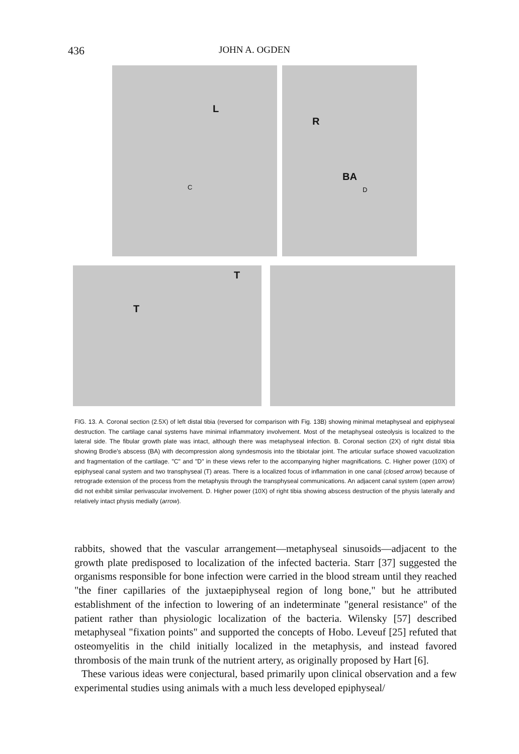436 JOHN A. OGDEN
L
C
R
BA
D
T
T
FIG. 13. A. Coronal section (2.5X) of left distal tibia (reversed for comparison with Fig. 13B) showing minimal metaphyseal and epiphyseal destruction. The cartilage canal systems have minimal inflammatory involvement. Most of the metaphyseal osteolysis is localized to the lateral side. The fibular growth plate was intact, although there was metaphyseal infection. B. Coronal section (2X) of right distal tibia showing Brodie's abscess (BA) with decompression along syndesmosis into the tibiotalar joint. The articular surface showed vacuolization and fragmentation of the cartilage. "C" and "D" in these views refer to the accompanying higher magnifications. C. Higher power (10X) of epiphyseal canal system and two transphyseal (T) areas. There is a localized focus of inflammation in one canal (closed arrow) because of retrograde extension of the process from the metaphysis through the transphyseal communications. An adjacent canal system (open arrow) did not exhibit similar perivascular involvement. D. Higher power (10X) of right tibia showing abscess destruction of the physis laterally and relatively intact physis medially (arrow).
rabbits, showed that the vascular arrangement—metaphyseal sinusoids—adjacent to the growth plate predisposed to localization of the infected bacteria. Starr [37] suggested the organisms responsible for bone infection were carried in the blood stream until they reached "the finer capillaries of the juxtaepiphyseal region of long bone," but he attributed establishment of the infection to lowering of an indeterminate "general resistance" of the patient rather than physiologic localization of the bacteria. Wilensky [57] described metaphyseal "fixation points" and supported the concepts of Hobo. Leveuf [25] refuted that osteomyelitis in the child initially localized in the metaphysis, and instead favored thrombosis of the main trunk of the nutrient artery, as originally proposed by Hart [6].
These various ideas were conjectural, based primarily upon clinical observation and a few experimental studies using animals with a much less developed epiphyseal/